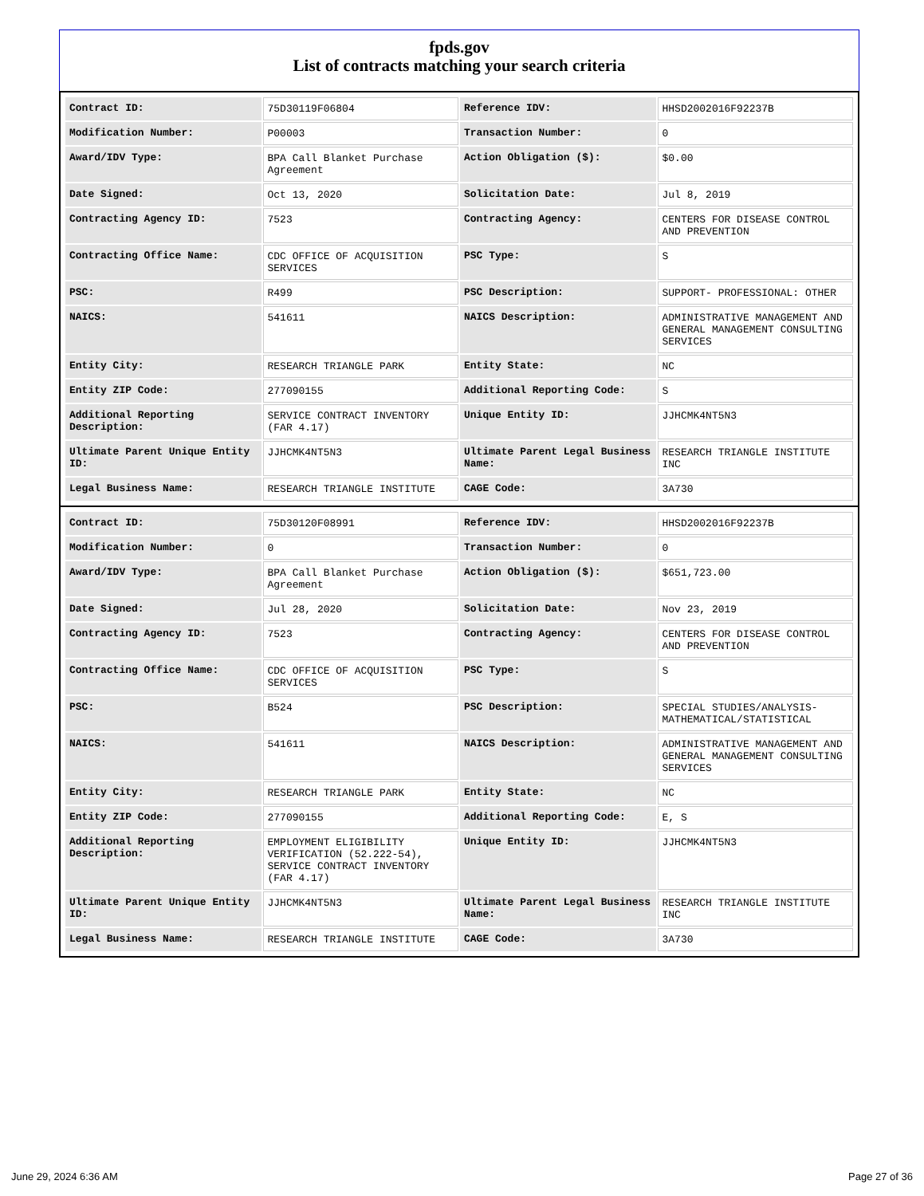fpds.gov
List of contracts matching your search criteria
| Contract ID: | 75D30119F06804 | Reference IDV: | HHSD2002016F92237B |
| Modification Number: | P00003 | Transaction Number: | 0 |
| Award/IDV Type: | BPA Call Blanket Purchase Agreement | Action Obligation ($): | $0.00 |
| Date Signed: | Oct 13, 2020 | Solicitation Date: | Jul 8, 2019 |
| Contracting Agency ID: | 7523 | Contracting Agency: | CENTERS FOR DISEASE CONTROL AND PREVENTION |
| Contracting Office Name: | CDC OFFICE OF ACQUISITION SERVICES | PSC Type: | S |
| PSC: | R499 | PSC Description: | SUPPORT- PROFESSIONAL: OTHER |
| NAICS: | 541611 | NAICS Description: | ADMINISTRATIVE MANAGEMENT AND GENERAL MANAGEMENT CONSULTING SERVICES |
| Entity City: | RESEARCH TRIANGLE PARK | Entity State: | NC |
| Entity ZIP Code: | 277090155 | Additional Reporting Code: | S |
| Additional Reporting Description: | SERVICE CONTRACT INVENTORY (FAR 4.17) | Unique Entity ID: | JJHCMK4NT5N3 |
| Ultimate Parent Unique Entity ID: | JJHCMK4NT5N3 | Ultimate Parent Legal Business Name: | RESEARCH TRIANGLE INSTITUTE INC |
| Legal Business Name: | RESEARCH TRIANGLE INSTITUTE | CAGE Code: | 3A730 |
| Contract ID: | 75D30120F08991 | Reference IDV: | HHSD2002016F92237B |
| Modification Number: | 0 | Transaction Number: | 0 |
| Award/IDV Type: | BPA Call Blanket Purchase Agreement | Action Obligation ($): | $651,723.00 |
| Date Signed: | Jul 28, 2020 | Solicitation Date: | Nov 23, 2019 |
| Contracting Agency ID: | 7523 | Contracting Agency: | CENTERS FOR DISEASE CONTROL AND PREVENTION |
| Contracting Office Name: | CDC OFFICE OF ACQUISITION SERVICES | PSC Type: | S |
| PSC: | B524 | PSC Description: | SPECIAL STUDIES/ANALYSIS- MATHEMATICAL/STATISTICAL |
| NAICS: | 541611 | NAICS Description: | ADMINISTRATIVE MANAGEMENT AND GENERAL MANAGEMENT CONSULTING SERVICES |
| Entity City: | RESEARCH TRIANGLE PARK | Entity State: | NC |
| Entity ZIP Code: | 277090155 | Additional Reporting Code: | E, S |
| Additional Reporting Description: | EMPLOYMENT ELIGIBILITY VERIFICATION (52.222-54), SERVICE CONTRACT INVENTORY (FAR 4.17) | Unique Entity ID: | JJHCMK4NT5N3 |
| Ultimate Parent Unique Entity ID: | JJHCMK4NT5N3 | Ultimate Parent Legal Business Name: | RESEARCH TRIANGLE INSTITUTE INC |
| Legal Business Name: | RESEARCH TRIANGLE INSTITUTE | CAGE Code: | 3A730 |
June 29, 2024 6:36 AM Page 27 of 36